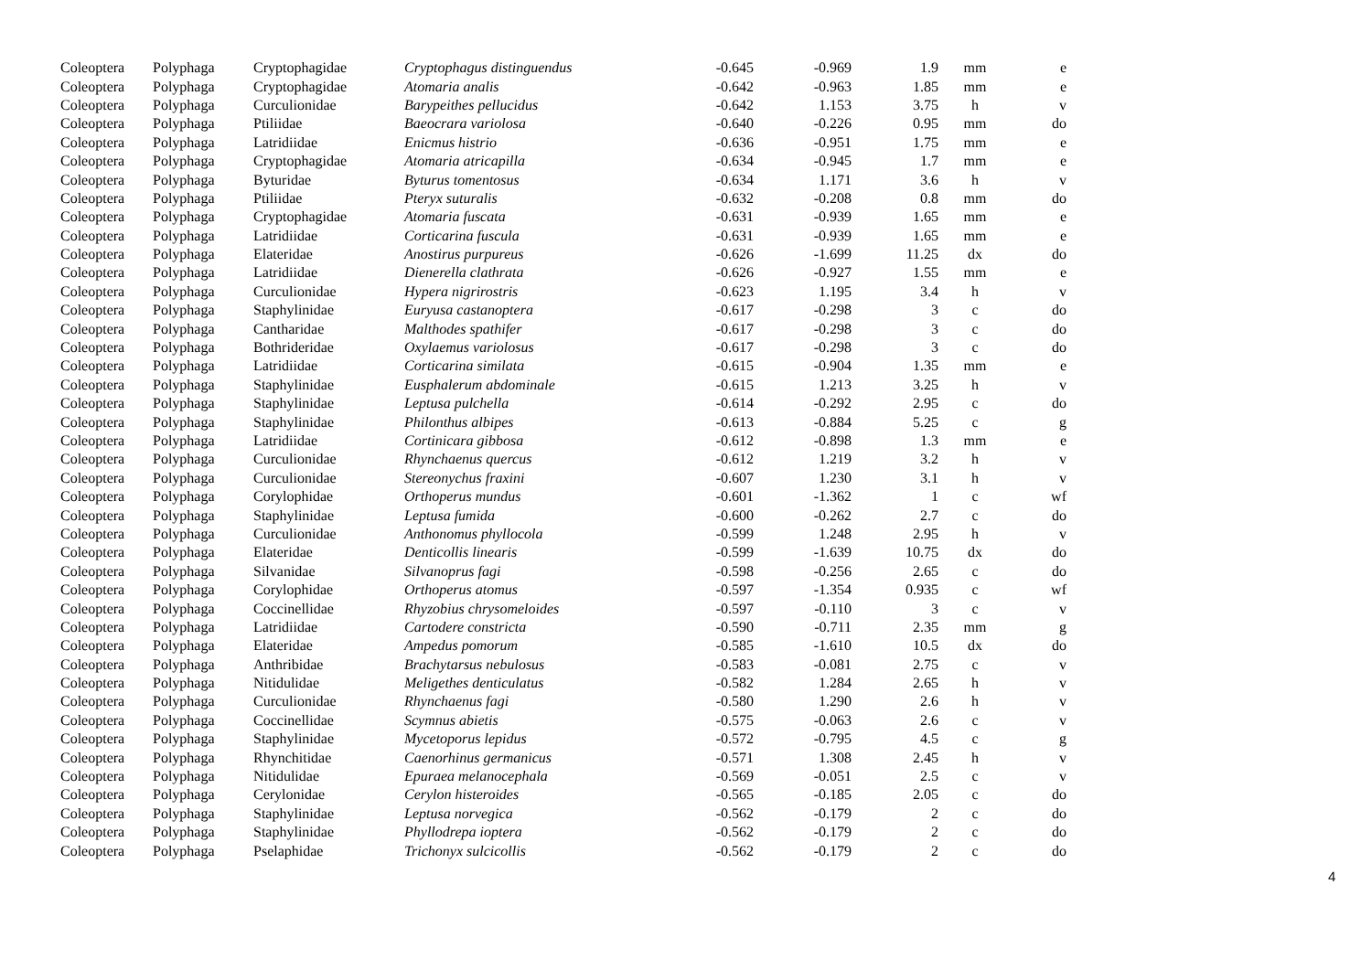| Coleoptera | Polyphaga | Cryptophagidae | Cryptophagus distinguendus | -0.645 | -0.969 | 1.9 | mm | e |
| Coleoptera | Polyphaga | Cryptophagidae | Atomaria analis | -0.642 | -0.963 | 1.85 | mm | e |
| Coleoptera | Polyphaga | Curculionidae | Barypeithes pellucidus | -0.642 | 1.153 | 3.75 | h | v |
| Coleoptera | Polyphaga | Ptiliidae | Baeocrara variolosa | -0.640 | -0.226 | 0.95 | mm | do |
| Coleoptera | Polyphaga | Latridiidae | Enicmus histrio | -0.636 | -0.951 | 1.75 | mm | e |
| Coleoptera | Polyphaga | Cryptophagidae | Atomaria atricapilla | -0.634 | -0.945 | 1.7 | mm | e |
| Coleoptera | Polyphaga | Byturidae | Byturus tomentosus | -0.634 | 1.171 | 3.6 | h | v |
| Coleoptera | Polyphaga | Ptiliidae | Pteryx suturalis | -0.632 | -0.208 | 0.8 | mm | do |
| Coleoptera | Polyphaga | Cryptophagidae | Atomaria fuscata | -0.631 | -0.939 | 1.65 | mm | e |
| Coleoptera | Polyphaga | Latridiidae | Corticarina fuscula | -0.631 | -0.939 | 1.65 | mm | e |
| Coleoptera | Polyphaga | Elateridae | Anostirus purpureus | -0.626 | -1.699 | 11.25 | dx | do |
| Coleoptera | Polyphaga | Latridiidae | Dienerella clathrata | -0.626 | -0.927 | 1.55 | mm | e |
| Coleoptera | Polyphaga | Curculionidae | Hypera nigrirostris | -0.623 | 1.195 | 3.4 | h | v |
| Coleoptera | Polyphaga | Staphylinidae | Euryusa castanoptera | -0.617 | -0.298 | 3 | c | do |
| Coleoptera | Polyphaga | Cantharidae | Malthodes spathifer | -0.617 | -0.298 | 3 | c | do |
| Coleoptera | Polyphaga | Bothrideridae | Oxylaemus variolosus | -0.617 | -0.298 | 3 | c | do |
| Coleoptera | Polyphaga | Latridiidae | Corticarina similata | -0.615 | -0.904 | 1.35 | mm | e |
| Coleoptera | Polyphaga | Staphylinidae | Eusphalerum abdominale | -0.615 | 1.213 | 3.25 | h | v |
| Coleoptera | Polyphaga | Staphylinidae | Leptusa pulchella | -0.614 | -0.292 | 2.95 | c | do |
| Coleoptera | Polyphaga | Staphylinidae | Philonthus albipes | -0.613 | -0.884 | 5.25 | c | g |
| Coleoptera | Polyphaga | Latridiidae | Cortinicara gibbosa | -0.612 | -0.898 | 1.3 | mm | e |
| Coleoptera | Polyphaga | Curculionidae | Rhynchaenus quercus | -0.612 | 1.219 | 3.2 | h | v |
| Coleoptera | Polyphaga | Curculionidae | Stereonychus fraxini | -0.607 | 1.230 | 3.1 | h | v |
| Coleoptera | Polyphaga | Corylophidae | Orthoperus mundus | -0.601 | -1.362 | 1 | c | wf |
| Coleoptera | Polyphaga | Staphylinidae | Leptusa fumida | -0.600 | -0.262 | 2.7 | c | do |
| Coleoptera | Polyphaga | Curculionidae | Anthonomus phyllocola | -0.599 | 1.248 | 2.95 | h | v |
| Coleoptera | Polyphaga | Elateridae | Denticollis linearis | -0.599 | -1.639 | 10.75 | dx | do |
| Coleoptera | Polyphaga | Silvanidae | Silvanoprus fagi | -0.598 | -0.256 | 2.65 | c | do |
| Coleoptera | Polyphaga | Corylophidae | Orthoperus atomus | -0.597 | -1.354 | 0.935 | c | wf |
| Coleoptera | Polyphaga | Coccinellidae | Rhyzobius chrysomeloides | -0.597 | -0.110 | 3 | c | v |
| Coleoptera | Polyphaga | Latridiidae | Cartodere constricta | -0.590 | -0.711 | 2.35 | mm | g |
| Coleoptera | Polyphaga | Elateridae | Ampedus pomorum | -0.585 | -1.610 | 10.5 | dx | do |
| Coleoptera | Polyphaga | Anthribidae | Brachytarsus nebulosus | -0.583 | -0.081 | 2.75 | c | v |
| Coleoptera | Polyphaga | Nitidulidae | Meligethes denticulatus | -0.582 | 1.284 | 2.65 | h | v |
| Coleoptera | Polyphaga | Curculionidae | Rhynchaenus fagi | -0.580 | 1.290 | 2.6 | h | v |
| Coleoptera | Polyphaga | Coccinellidae | Scymnus abietis | -0.575 | -0.063 | 2.6 | c | v |
| Coleoptera | Polyphaga | Staphylinidae | Mycetoporus lepidus | -0.572 | -0.795 | 4.5 | c | g |
| Coleoptera | Polyphaga | Rhynchitidae | Caenorhinus germanicus | -0.571 | 1.308 | 2.45 | h | v |
| Coleoptera | Polyphaga | Nitidulidae | Epuraea melanocephala | -0.569 | -0.051 | 2.5 | c | v |
| Coleoptera | Polyphaga | Cerylonidae | Cerylon histeroides | -0.565 | -0.185 | 2.05 | c | do |
| Coleoptera | Polyphaga | Staphylinidae | Leptusa norvegica | -0.562 | -0.179 | 2 | c | do |
| Coleoptera | Polyphaga | Staphylinidae | Phyllodrepa ioptera | -0.562 | -0.179 | 2 | c | do |
| Coleoptera | Polyphaga | Pselaphidae | Trichonyx sulcicollis | -0.562 | -0.179 | 2 | c | do |
4